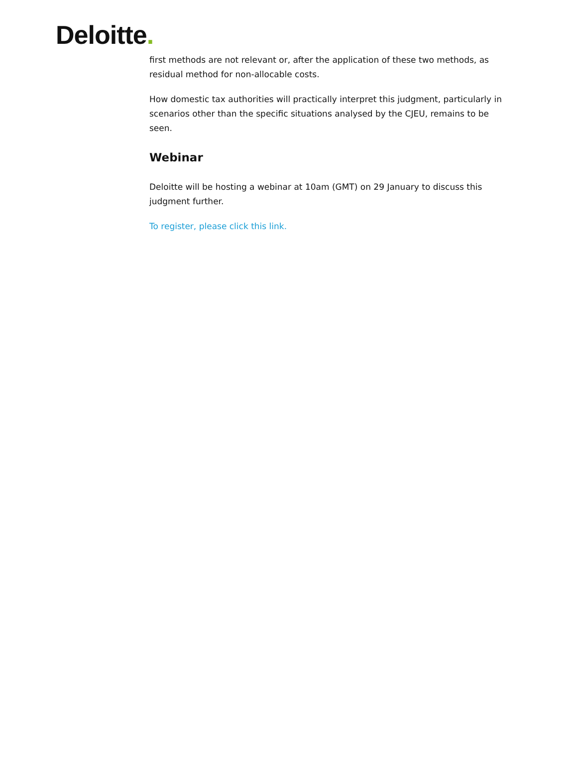Deloitte.
first methods are not relevant or, after the application of these two methods, as residual method for non-allocable costs.
How domestic tax authorities will practically interpret this judgment, particularly in scenarios other than the specific situations analysed by the CJEU, remains to be seen.
Webinar
Deloitte will be hosting a webinar at 10am (GMT) on 29 January to discuss this judgment further.
To register, please click this link.